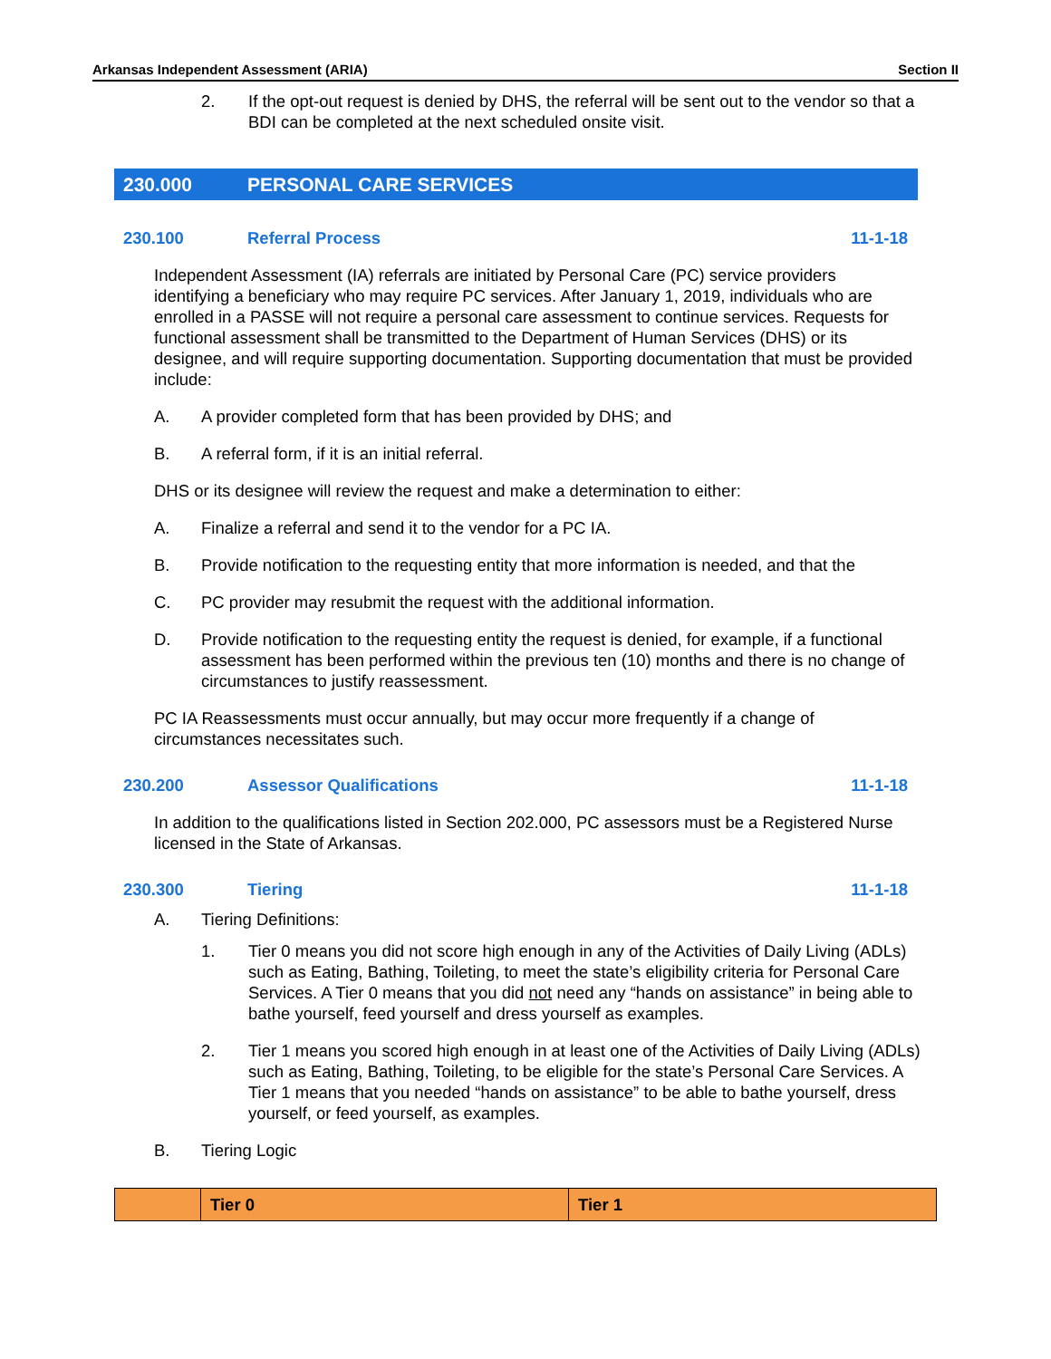Arkansas Independent Assessment (ARIA) Section II
2. If the opt-out request is denied by DHS, the referral will be sent out to the vendor so that a BDI can be completed at the next scheduled onsite visit.
230.000 PERSONAL CARE SERVICES
230.100 Referral Process 11-1-18
Independent Assessment (IA) referrals are initiated by Personal Care (PC) service providers identifying a beneficiary who may require PC services. After January 1, 2019, individuals who are enrolled in a PASSE will not require a personal care assessment to continue services. Requests for functional assessment shall be transmitted to the Department of Human Services (DHS) or its designee, and will require supporting documentation. Supporting documentation that must be provided include:
A. A provider completed form that has been provided by DHS; and
B. A referral form, if it is an initial referral.
DHS or its designee will review the request and make a determination to either:
A. Finalize a referral and send it to the vendor for a PC IA.
B. Provide notification to the requesting entity that more information is needed, and that the
C. PC provider may resubmit the request with the additional information.
D. Provide notification to the requesting entity the request is denied, for example, if a functional assessment has been performed within the previous ten (10) months and there is no change of circumstances to justify reassessment.
PC IA Reassessments must occur annually, but may occur more frequently if a change of circumstances necessitates such.
230.200 Assessor Qualifications 11-1-18
In addition to the qualifications listed in Section 202.000, PC assessors must be a Registered Nurse licensed in the State of Arkansas.
230.300 Tiering 11-1-18
A. Tiering Definitions:
1. Tier 0 means you did not score high enough in any of the Activities of Daily Living (ADLs) such as Eating, Bathing, Toileting, to meet the state’s eligibility criteria for Personal Care Services. A Tier 0 means that you did not need any “hands on assistance” in being able to bathe yourself, feed yourself and dress yourself as examples.
2. Tier 1 means you scored high enough in at least one of the Activities of Daily Living (ADLs) such as Eating, Bathing, Toileting, to be eligible for the state’s Personal Care Services. A Tier 1 means that you needed “hands on assistance” to be able to bathe yourself, dress yourself, or feed yourself, as examples.
B. Tiering Logic
| | Tier 0 | Tier 1 |